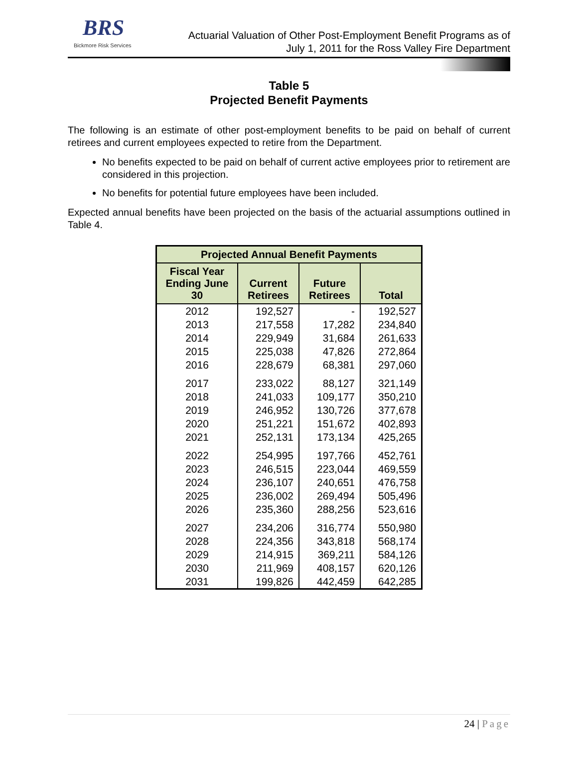BRS
Bickmore Risk Services
Actuarial Valuation of Other Post-Employment Benefit Programs as of
July 1, 2011 for the Ross Valley Fire Department
Table 5
Projected Benefit Payments
The following is an estimate of other post-employment benefits to be paid on behalf of current retirees and current employees expected to retire from the Department.
No benefits expected to be paid on behalf of current active employees prior to retirement are considered in this projection.
No benefits for potential future employees have been included.
Expected annual benefits have been projected on the basis of the actuarial assumptions outlined in Table 4.
| Projected Annual Benefit Payments | | | |
| --- | --- | --- | --- |
| Fiscal Year Ending June 30 | Current Retirees | Future Retirees | Total |
| 2012 | 192,527 | - | 192,527 |
| 2013 | 217,558 | 17,282 | 234,840 |
| 2014 | 229,949 | 31,684 | 261,633 |
| 2015 | 225,038 | 47,826 | 272,864 |
| 2016 | 228,679 | 68,381 | 297,060 |
| 2017 | 233,022 | 88,127 | 321,149 |
| 2018 | 241,033 | 109,177 | 350,210 |
| 2019 | 246,952 | 130,726 | 377,678 |
| 2020 | 251,221 | 151,672 | 402,893 |
| 2021 | 252,131 | 173,134 | 425,265 |
| 2022 | 254,995 | 197,766 | 452,761 |
| 2023 | 246,515 | 223,044 | 469,559 |
| 2024 | 236,107 | 240,651 | 476,758 |
| 2025 | 236,002 | 269,494 | 505,496 |
| 2026 | 235,360 | 288,256 | 523,616 |
| 2027 | 234,206 | 316,774 | 550,980 |
| 2028 | 224,356 | 343,818 | 568,174 |
| 2029 | 214,915 | 369,211 | 584,126 |
| 2030 | 211,969 | 408,157 | 620,126 |
| 2031 | 199,826 | 442,459 | 642,285 |
24 | Page